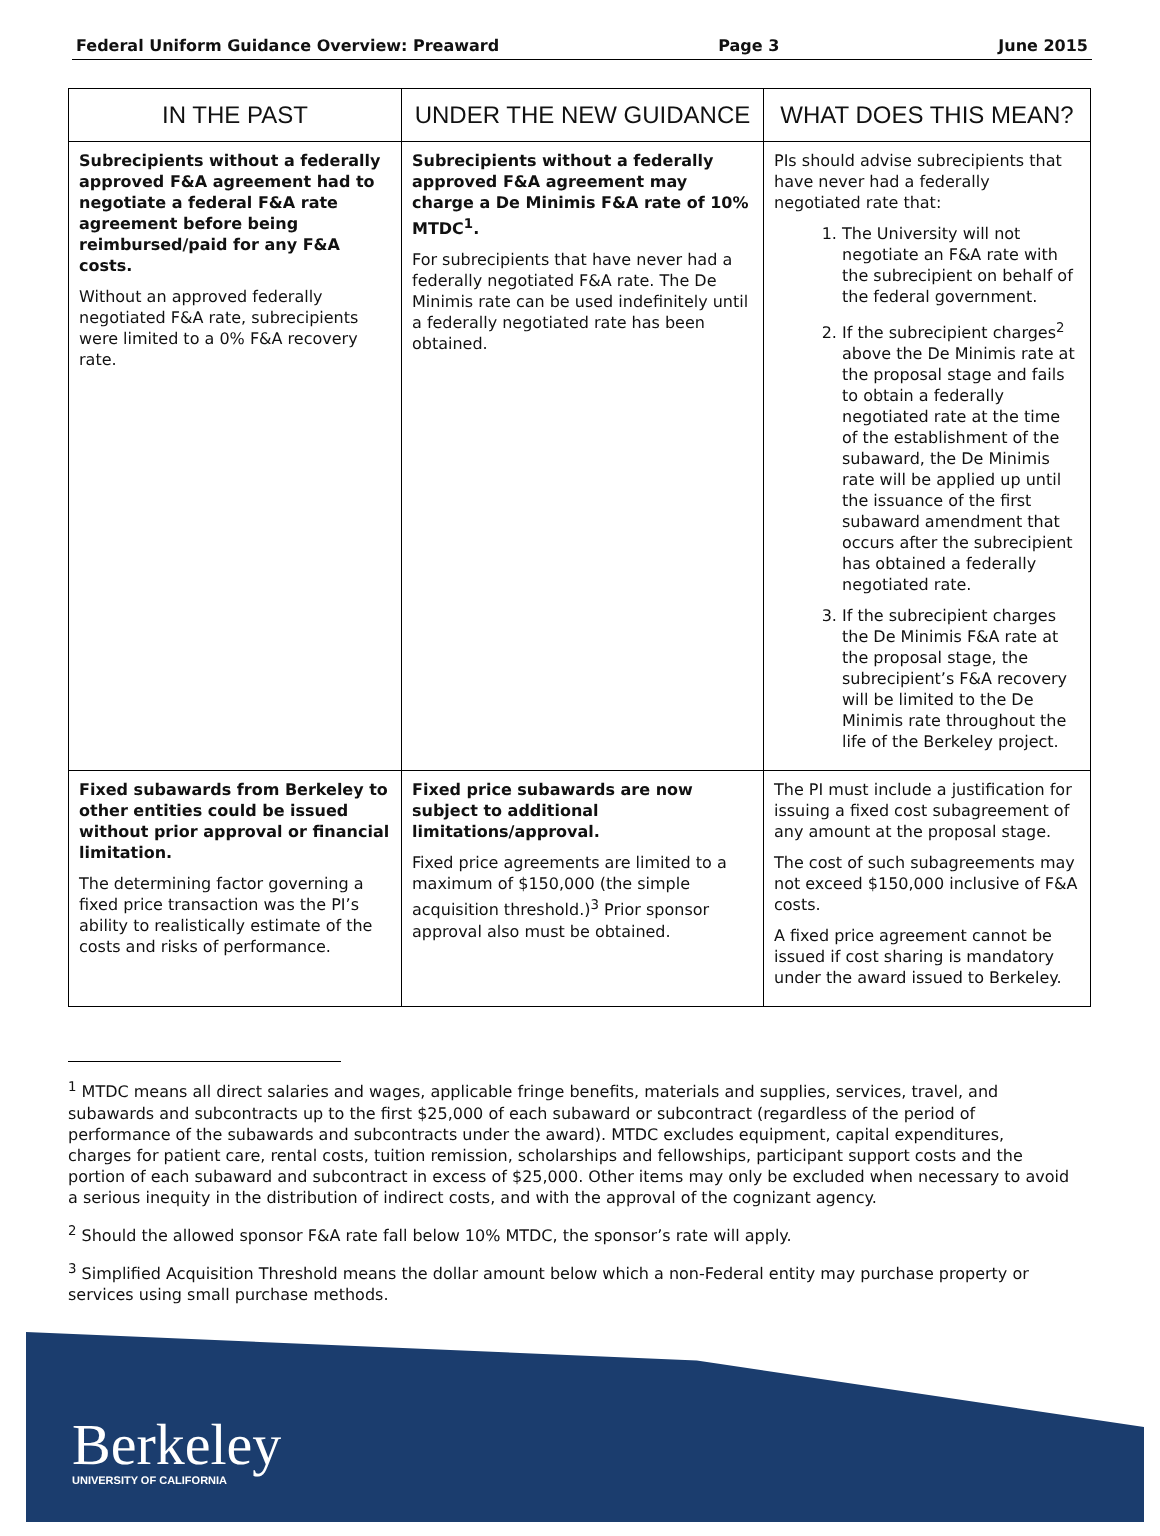Federal Uniform Guidance Overview: Preaward Page 3 June 2015
| IN THE PAST | UNDER THE NEW GUIDANCE | WHAT DOES THIS MEAN? |
| --- | --- | --- |
| Subrecipients without a federally approved F&A agreement had to negotiate a federal F&A rate agreement before being reimbursed/paid for any F&A costs. Without an approved federally negotiated F&A rate, subrecipients were limited to a 0% F&A recovery rate. | Subrecipients without a federally approved F&A agreement may charge a De Minimis F&A rate of 10% MTDC<sup>1</sup>. For subrecipients that have never had a federally negotiated F&A rate. The De Minimis rate can be used indefinitely until a federally negotiated rate has been obtained. | PIs should advise subrecipients that have never had a federally negotiated rate that: 1. The University will not negotiate an F&A rate with the subrecipient on behalf of the federal government. 2. If the subrecipient charges<sup>2</sup> above the De Minimis rate at the proposal stage and fails to obtain a federally negotiated rate at the time of the establishment of the subaward, the De Minimis rate will be applied up until the issuance of the first subaward amendment that occurs after the subrecipient has obtained a federally negotiated rate. 3. If the subrecipient charges the De Minimis F&A rate at the proposal stage, the subrecipient’s F&A recovery will be limited to the De Minimis rate throughout the life of the Berkeley project. |
| Fixed subawards from Berkeley to other entities could be issued without prior approval or financial limitation. The determining factor governing a fixed price transaction was the PI’s ability to realistically estimate of the costs and risks of performance. | Fixed price subawards are now subject to additional limitations/approval. Fixed price agreements are limited to a maximum of $150,000 (the simple acquisition threshold.)<sup>3</sup> Prior sponsor approval also must be obtained. | The PI must include a justification for issuing a fixed cost subagreement of any amount at the proposal stage. The cost of such subagreements may not exceed $150,000 inclusive of F&A costs. A fixed price agreement cannot be issued if cost sharing is mandatory under the award issued to Berkeley. |
<sup>1</sup> MTDC means all direct salaries and wages, applicable fringe benefits, materials and supplies, services, travel, and subawards and subcontracts up to the first $25,000 of each subaward or subcontract (regardless of the period of performance of the subawards and subcontracts under the award). MTDC excludes equipment, capital expenditures, charges for patient care, rental costs, tuition remission, scholarships and fellowships, participant support costs and the portion of each subaward and subcontract in excess of $25,000. Other items may only be excluded when necessary to avoid a serious inequity in the distribution of indirect costs, and with the approval of the cognizant agency.
<sup>2</sup> Should the allowed sponsor F&A rate fall below 10% MTDC, the sponsor’s rate will apply.
<sup>3</sup> Simplified Acquisition Threshold means the dollar amount below which a non-Federal entity may purchase property or services using small purchase methods.
Berkeley
UNIVERSITY OF CALIFORNIA